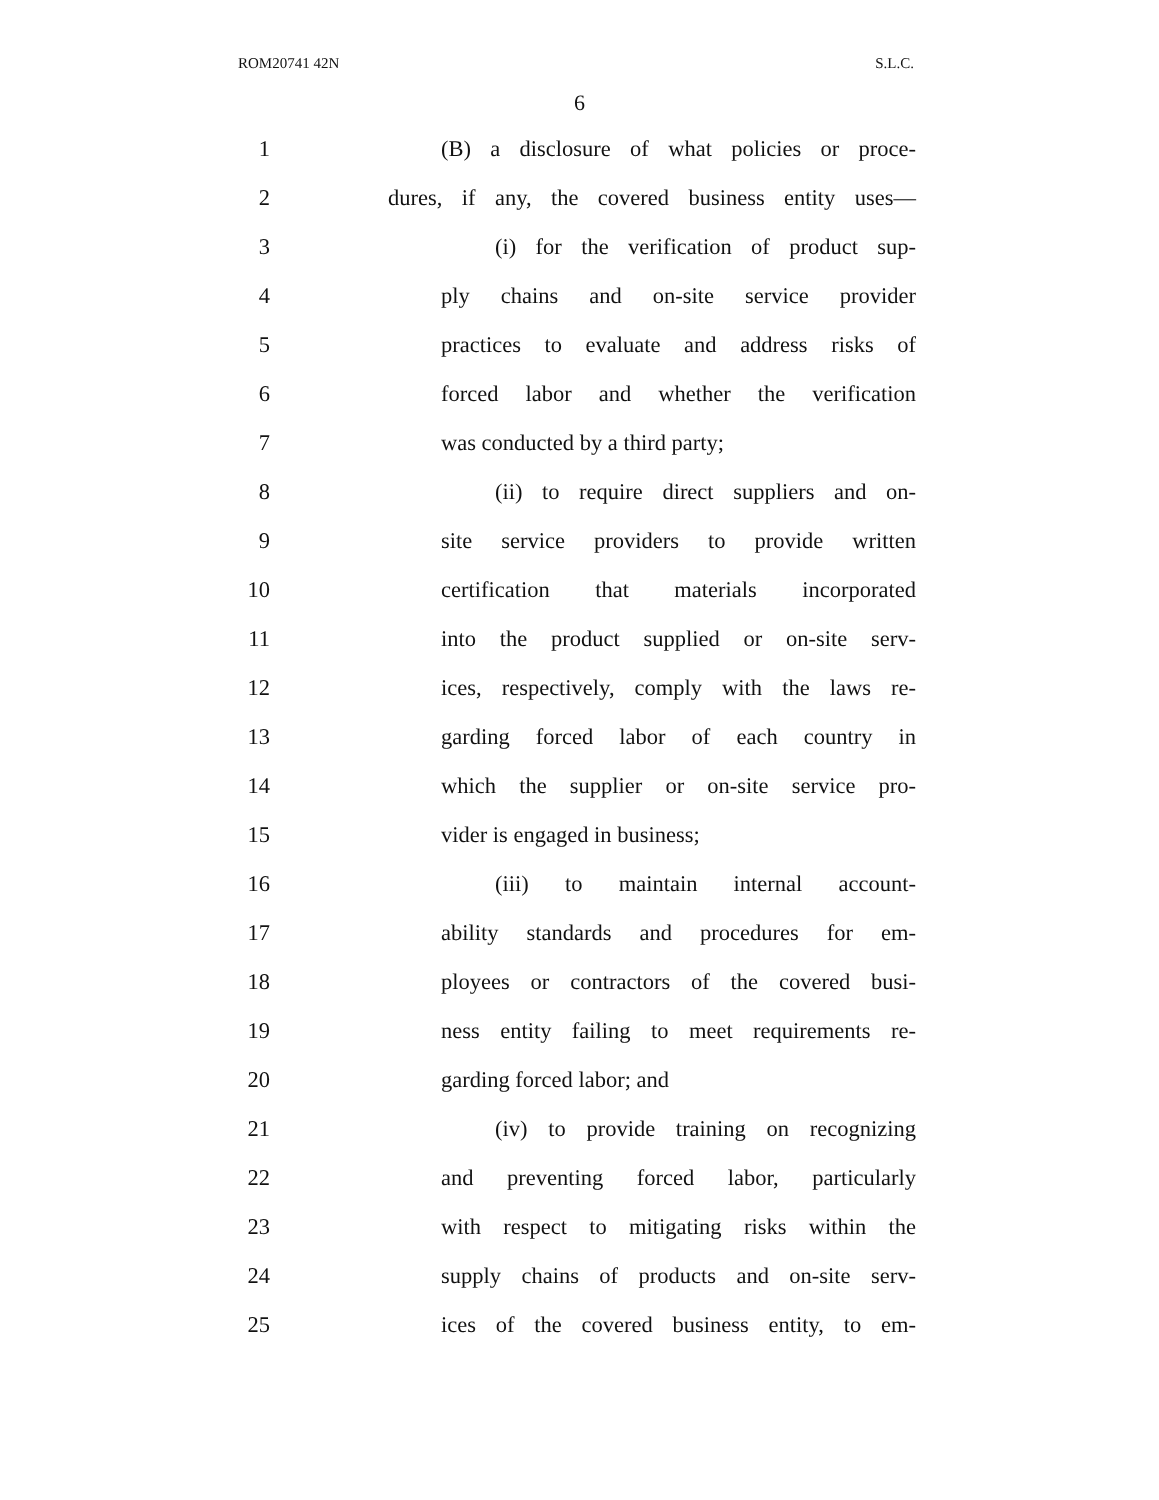ROM20741 42N S.L.C.
6
1
(B) a disclosure of what policies or proce-
2
dures, if any, the covered business entity uses—
3
(i) for the verification of product sup-
4
ply chains and on-site service provider
5
practices to evaluate and address risks of
6
forced labor and whether the verification
7 was conducted by a third party;
8
(ii) to require direct suppliers and on-
9
site service providers to provide written
10
certification that materials incorporated
11
into the product supplied or on-site serv-
12
ices, respectively, comply with the laws re-
13
garding forced labor of each country in
14
which the supplier or on-site service pro-
15 vider is engaged in business;
16
(iii) to maintain internal account-
17
ability standards and procedures for em-
18
ployees or contractors of the covered busi-
19
ness entity failing to meet requirements re-
20 garding forced labor; and
21
(iv) to provide training on recognizing
22
and preventing forced labor, particularly
23
with respect to mitigating risks within the
24
supply chains of products and on-site serv-
25
ices of the covered business entity, to em-